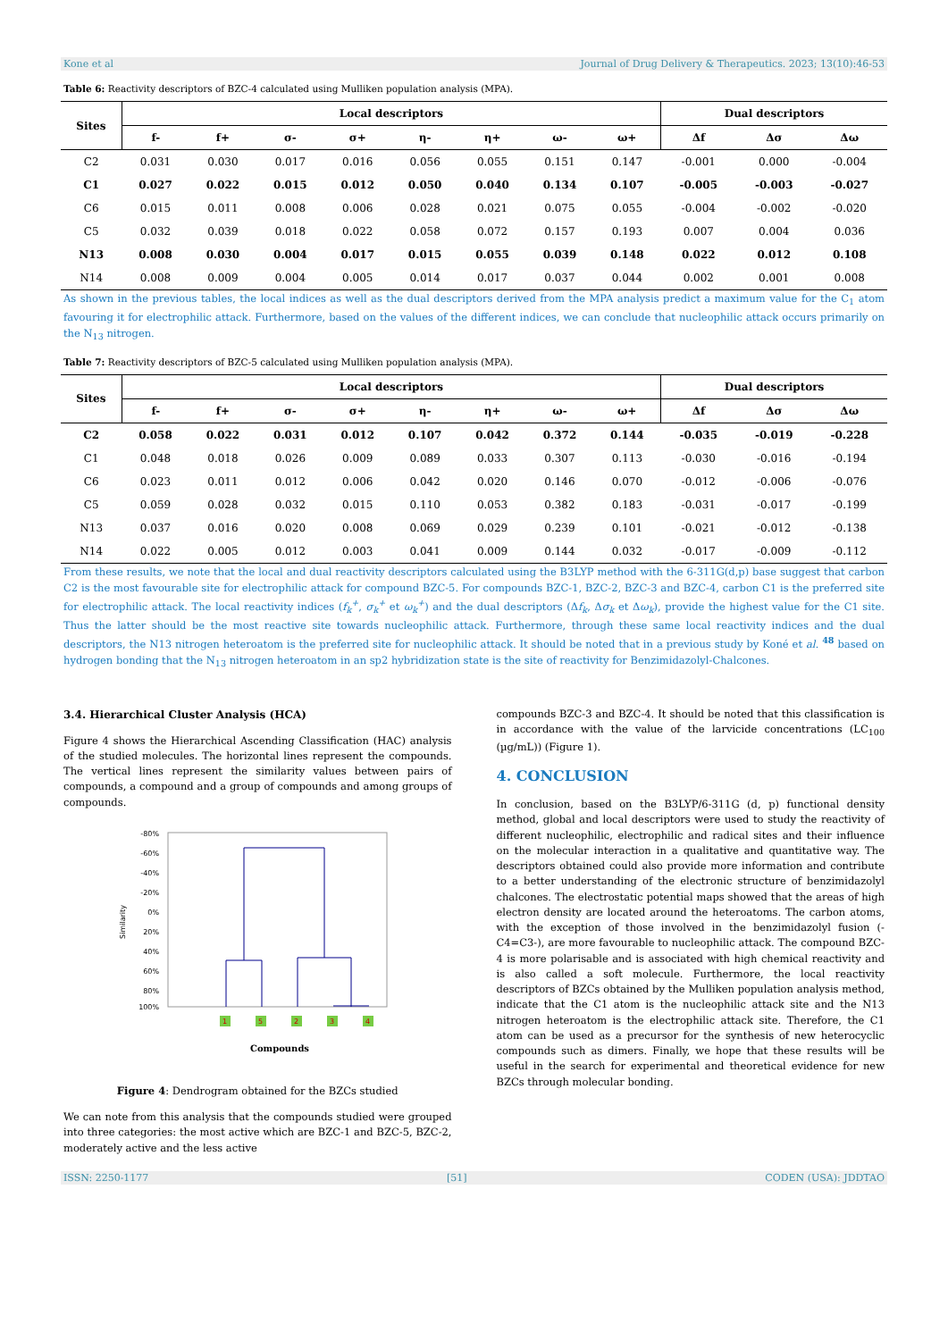Kone et al Journal of Drug Delivery & Therapeutics. 2023; 13(10):46-53
Table 6: Reactivity descriptors of BZC-4 calculated using Mulliken population analysis (MPA).
| Sites | Local descriptors | | | | | | | | Dual descriptors | | |
| --- | --- | --- | --- | --- | --- | --- | --- | --- | --- | --- | --- |
| | f- | f+ | σ- | σ+ | η- | η+ | ω- | ω+ | Δf | Δσ | Δω |
| C2 | 0.031 | 0.030 | 0.017 | 0.016 | 0.056 | 0.055 | 0.151 | 0.147 | -0.001 | 0.000 | -0.004 |
| C1 | 0.027 | 0.022 | 0.015 | 0.012 | 0.050 | 0.040 | 0.134 | 0.107 | -0.005 | -0.003 | -0.027 |
| C6 | 0.015 | 0.011 | 0.008 | 0.006 | 0.028 | 0.021 | 0.075 | 0.055 | -0.004 | -0.002 | -0.020 |
| C5 | 0.032 | 0.039 | 0.018 | 0.022 | 0.058 | 0.072 | 0.157 | 0.193 | 0.007 | 0.004 | 0.036 |
| N13 | 0.008 | 0.030 | 0.004 | 0.017 | 0.015 | 0.055 | 0.039 | 0.148 | 0.022 | 0.012 | 0.108 |
| N14 | 0.008 | 0.009 | 0.004 | 0.005 | 0.014 | 0.017 | 0.037 | 0.044 | 0.002 | 0.001 | 0.008 |
As shown in the previous tables, the local indices as well as the dual descriptors derived from the MPA analysis predict a maximum value for the C<sub>1</sub> atom favouring it for electrophilic attack. Furthermore, based on the values of the different indices, we can conclude that nucleophilic attack occurs primarily on the N<sub>13</sub> nitrogen.
Table 7: Reactivity descriptors of BZC-5 calculated using Mulliken population analysis (MPA).
| Sites | Local descriptors | | | | | | | | Dual descriptors | | |
| --- | --- | --- | --- | --- | --- | --- | --- | --- | --- | --- | --- |
| | f- | f+ | σ- | σ+ | η- | η+ | ω- | ω+ | Δf | Δσ | Δω |
| C2 | 0.058 | 0.022 | 0.031 | 0.012 | 0.107 | 0.042 | 0.372 | 0.144 | -0.035 | -0.019 | -0.228 |
| C1 | 0.048 | 0.018 | 0.026 | 0.009 | 0.089 | 0.033 | 0.307 | 0.113 | -0.030 | -0.016 | -0.194 |
| C6 | 0.023 | 0.011 | 0.012 | 0.006 | 0.042 | 0.020 | 0.146 | 0.070 | -0.012 | -0.006 | -0.076 |
| C5 | 0.059 | 0.028 | 0.032 | 0.015 | 0.110 | 0.053 | 0.382 | 0.183 | -0.031 | -0.017 | -0.199 |
| N13 | 0.037 | 0.016 | 0.020 | 0.008 | 0.069 | 0.029 | 0.239 | 0.101 | -0.021 | -0.012 | -0.138 |
| N14 | 0.022 | 0.005 | 0.012 | 0.003 | 0.041 | 0.009 | 0.144 | 0.032 | -0.017 | -0.009 | -0.112 |
From these results, we note that the local and dual reactivity descriptors calculated using the B3LYP method with the 6-311G(d,p) base suggest that carbon C2 is the most favourable site for electrophilic attack for compound BZC-5. For compounds BZC-1, BZC-2, BZC-3 and BZC-4, carbon C1 is the preferred site for electrophilic attack. The local reactivity indices (f<sub>k</sub><sup>+</sup>, σ<sub>k</sub><sup>+</sup> et ω<sub>k</sub><sup>+</sup>) and the dual descriptors (Δf<sub>k</sub>, Δσ<sub>k</sub> et Δω<sub>k</sub>), provide the highest value for the C1 site. Thus the latter should be the most reactive site towards nucleophilic attack. Furthermore, through these same local reactivity indices and the dual descriptors, the N13 nitrogen heteroatom is the preferred site for nucleophilic attack. It should be noted that in a previous study by Koné et al. <sup>48</sup> based on hydrogen bonding that the N<sub>13</sub> nitrogen heteroatom in an sp2 hybridization state is the site of reactivity for Benzimidazolyl-Chalcones.
3.4. Hierarchical Cluster Analysis (HCA)
Figure 4 shows the Hierarchical Ascending Classification (HAC) analysis of the studied molecules. The horizontal lines represent the compounds. The vertical lines represent the similarity values between pairs of compounds, a compound and a group of compounds and among groups of compounds.
-80%
-60%
-40%
-20%
0%
20%
40%
60%
80%
100%
Similarity
1
5
2
3
4
Compounds
Figure 4: Dendrogram obtained for the BZCs studied
We can note from this analysis that the compounds studied were grouped into three categories: the most active which are BZC-1 and BZC-5, BZC-2, moderately active and the less active
compounds BZC-3 and BZC-4. It should be noted that this classification is in accordance with the value of the larvicide concentrations (LC<sub>100</sub> (µg/mL)) (Figure 1).
4. CONCLUSION
In conclusion, based on the B3LYP/6-311G (d, p) functional density method, global and local descriptors were used to study the reactivity of different nucleophilic, electrophilic and radical sites and their influence on the molecular interaction in a qualitative and quantitative way. The descriptors obtained could also provide more information and contribute to a better understanding of the electronic structure of benzimidazolyl chalcones. The electrostatic potential maps showed that the areas of high electron density are located around the heteroatoms. The carbon atoms, with the exception of those involved in the benzimidazolyl fusion (-C4=C3-), are more favourable to nucleophilic attack. The compound BZC-4 is more polarisable and is associated with high chemical reactivity and is also called a soft molecule. Furthermore, the local reactivity descriptors of BZCs obtained by the Mulliken population analysis method, indicate that the C1 atom is the nucleophilic attack site and the N13 nitrogen heteroatom is the electrophilic attack site. Therefore, the C1 atom can be used as a precursor for the synthesis of new heterocyclic compounds such as dimers. Finally, we hope that these results will be useful in the search for experimental and theoretical evidence for new BZCs through molecular bonding.
ISSN: 2250-1177 [51] CODEN (USA): JDDTAO